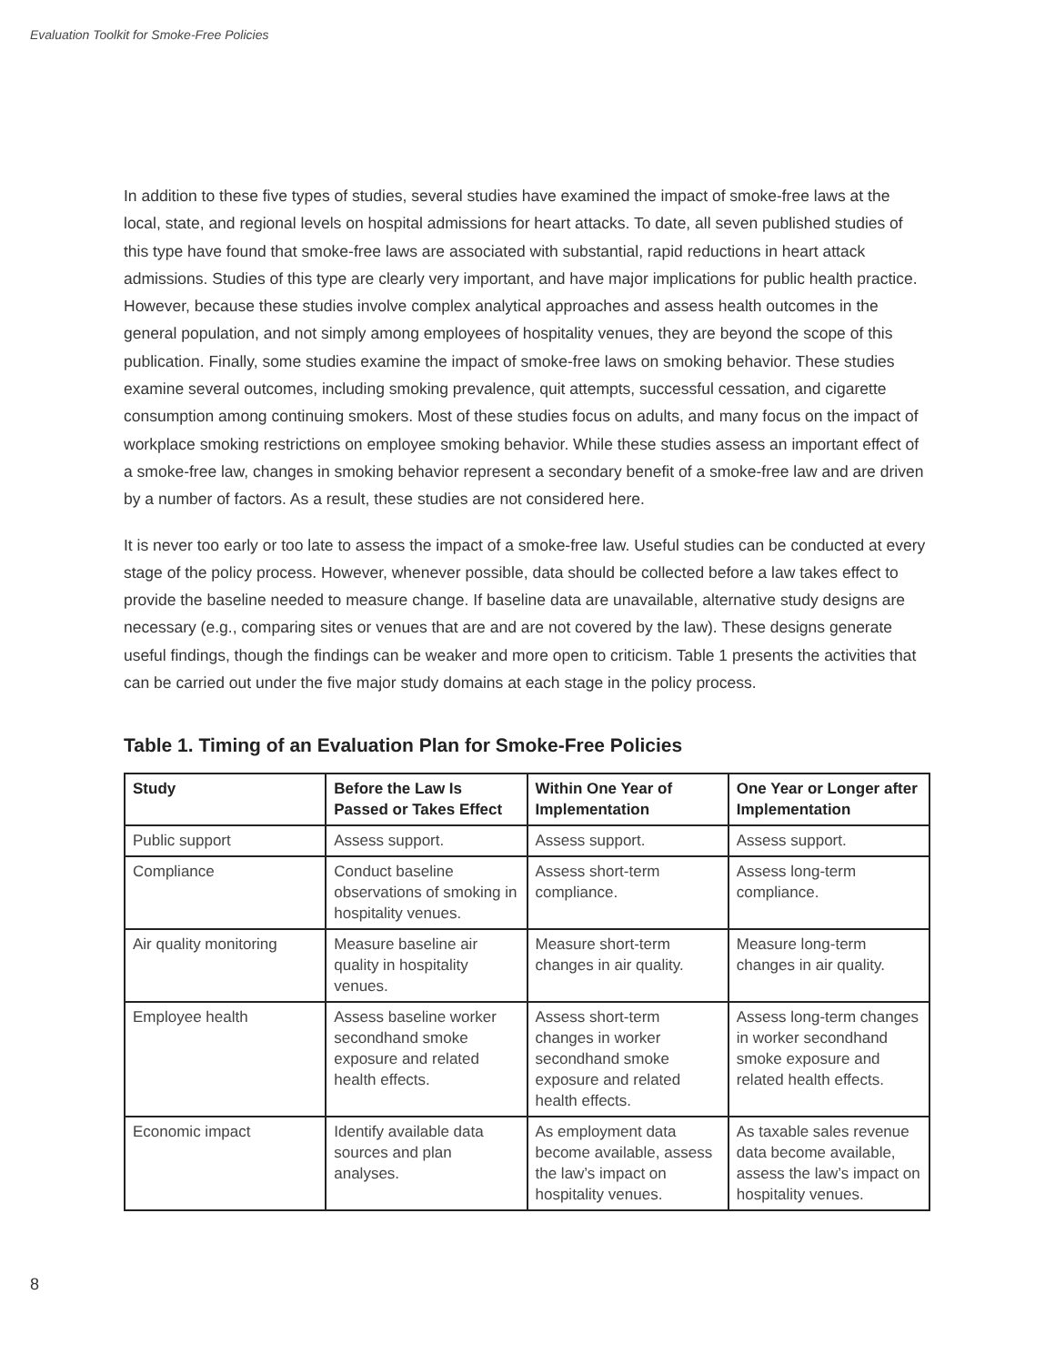Evaluation Toolkit for Smoke-Free Policies
In addition to these five types of studies, several studies have examined the impact of smoke-free laws at the local, state, and regional levels on hospital admissions for heart attacks. To date, all seven published studies of this type have found that smoke-free laws are associated with substantial, rapid reductions in heart attack admissions. Studies of this type are clearly very important, and have major implications for public health practice. However, because these studies involve complex analytical approaches and assess health outcomes in the general population, and not simply among employees of hospitality venues, they are beyond the scope of this publication. Finally, some studies examine the impact of smoke-free laws on smoking behavior. These studies examine several outcomes, including smoking prevalence, quit attempts, successful cessation, and cigarette consumption among continuing smokers. Most of these studies focus on adults, and many focus on the impact of workplace smoking restrictions on employee smoking behavior. While these studies assess an important effect of a smoke-free law, changes in smoking behavior represent a secondary benefit of a smoke-free law and are driven by a number of factors. As a result, these studies are not considered here.
It is never too early or too late to assess the impact of a smoke-free law. Useful studies can be conducted at every stage of the policy process. However, whenever possible, data should be collected before a law takes effect to provide the baseline needed to measure change. If baseline data are unavailable, alternative study designs are necessary (e.g., comparing sites or venues that are and are not covered by the law). These designs generate useful findings, though the findings can be weaker and more open to criticism. Table 1 presents the activities that can be carried out under the five major study domains at each stage in the policy process.
Table 1. Timing of an Evaluation Plan for Smoke-Free Policies
| Study | Before the Law Is Passed or Takes Effect | Within One Year of Implementation | One Year or Longer after Implementation |
| --- | --- | --- | --- |
| Public support | Assess support. | Assess support. | Assess support. |
| Compliance | Conduct baseline observations of smoking in hospitality venues. | Assess short-term compliance. | Assess long-term compliance. |
| Air quality monitoring | Measure baseline air quality in hospitality venues. | Measure short-term changes in air quality. | Measure long-term changes in air quality. |
| Employee health | Assess baseline worker secondhand smoke exposure and related health effects. | Assess short-term changes in worker secondhand smoke exposure and related health effects. | Assess long-term changes in worker secondhand smoke exposure and related health effects. |
| Economic impact | Identify available data sources and plan analyses. | As employment data become available, assess the law’s impact on hospitality venues. | As taxable sales revenue data become available, assess the law’s impact on hospitality venues. |
8